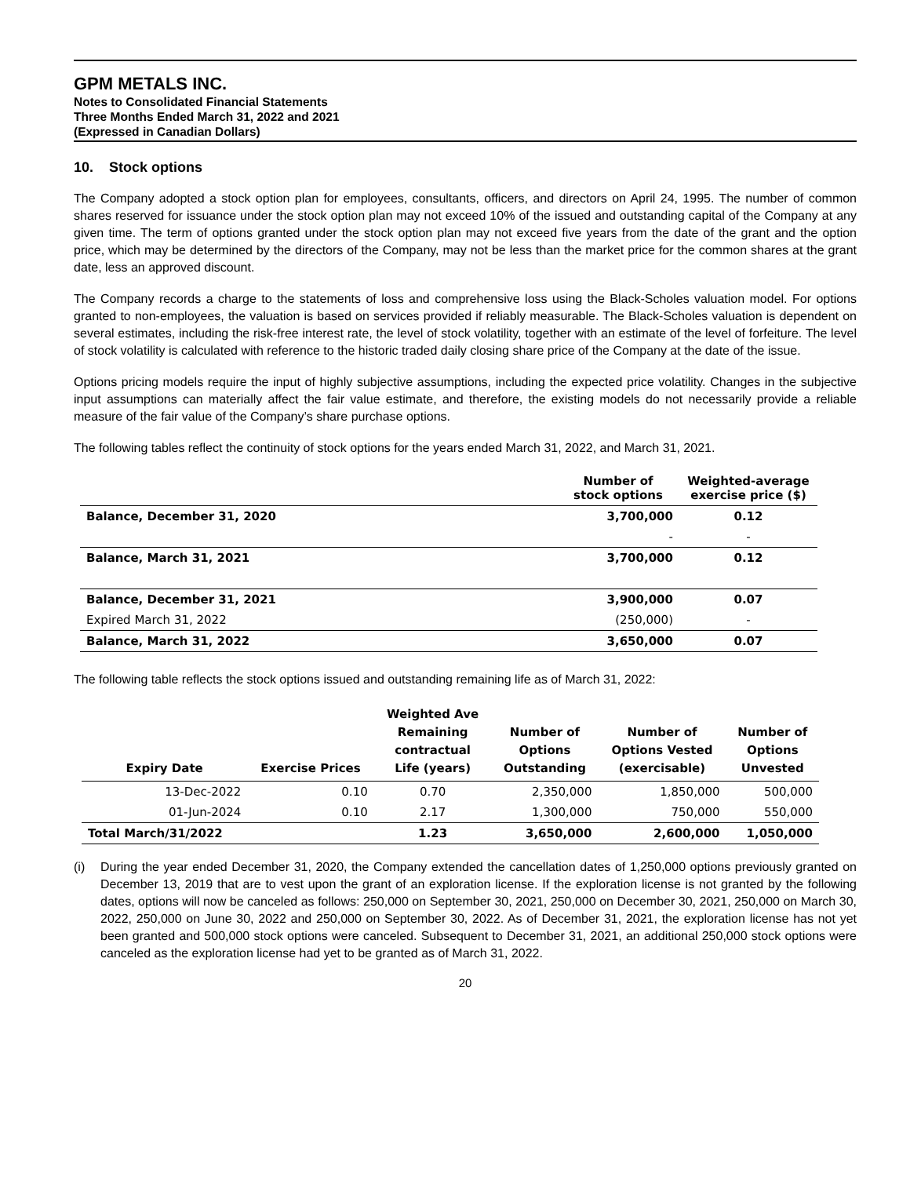GPM METALS INC.
Notes to Consolidated Financial Statements
Three Months Ended March 31, 2022 and 2021
(Expressed in Canadian Dollars)
10. Stock options
The Company adopted a stock option plan for employees, consultants, officers, and directors on April 24, 1995. The number of common shares reserved for issuance under the stock option plan may not exceed 10% of the issued and outstanding capital of the Company at any given time. The term of options granted under the stock option plan may not exceed five years from the date of the grant and the option price, which may be determined by the directors of the Company, may not be less than the market price for the common shares at the grant date, less an approved discount.
The Company records a charge to the statements of loss and comprehensive loss using the Black-Scholes valuation model. For options granted to non-employees, the valuation is based on services provided if reliably measurable. The Black-Scholes valuation is dependent on several estimates, including the risk-free interest rate, the level of stock volatility, together with an estimate of the level of forfeiture. The level of stock volatility is calculated with reference to the historic traded daily closing share price of the Company at the date of the issue.
Options pricing models require the input of highly subjective assumptions, including the expected price volatility. Changes in the subjective input assumptions can materially affect the fair value estimate, and therefore, the existing models do not necessarily provide a reliable measure of the fair value of the Company’s share purchase options.
The following tables reflect the continuity of stock options for the years ended March 31, 2022, and March 31, 2021.
| | Number of stock options | Weighted-average exercise price ($) |
| --- | --- | --- |
| Balance, December 31, 2020 | 3,700,000 | 0.12 |
| | - | - |
| Balance, March 31, 2021 | 3,700,000 | 0.12 |
| Balance, December 31, 2021 | 3,900,000 | 0.07 |
| Expired March 31, 2022 | (250,000) | - |
| Balance, March 31, 2022 | 3,650,000 | 0.07 |
The following table reflects the stock options issued and outstanding remaining life as of March 31, 2022:
| Expiry Date | Exercise Prices | Weighted Ave Remaining contractual Life (years) | Number of Options Outstanding | Number of Options Vested (exercisable) | Number of Options Unvested |
| --- | --- | --- | --- | --- | --- |
| 13-Dec-2022 | 0.10 | 0.70 | 2,350,000 | 1,850,000 | 500,000 |
| 01-Jun-2024 | 0.10 | 2.17 | 1,300,000 | 750,000 | 550,000 |
| Total March/31/2022 | | 1.23 | 3,650,000 | 2,600,000 | 1,050,000 |
(i) During the year ended December 31, 2020, the Company extended the cancellation dates of 1,250,000 options previously granted on December 13, 2019 that are to vest upon the grant of an exploration license. If the exploration license is not granted by the following dates, options will now be canceled as follows: 250,000 on September 30, 2021, 250,000 on December 30, 2021, 250,000 on March 30, 2022, 250,000 on June 30, 2022 and 250,000 on September 30, 2022. As of December 31, 2021, the exploration license has not yet been granted and 500,000 stock options were canceled. Subsequent to December 31, 2021, an additional 250,000 stock options were canceled as the exploration license had yet to be granted as of March 31, 2022.
20